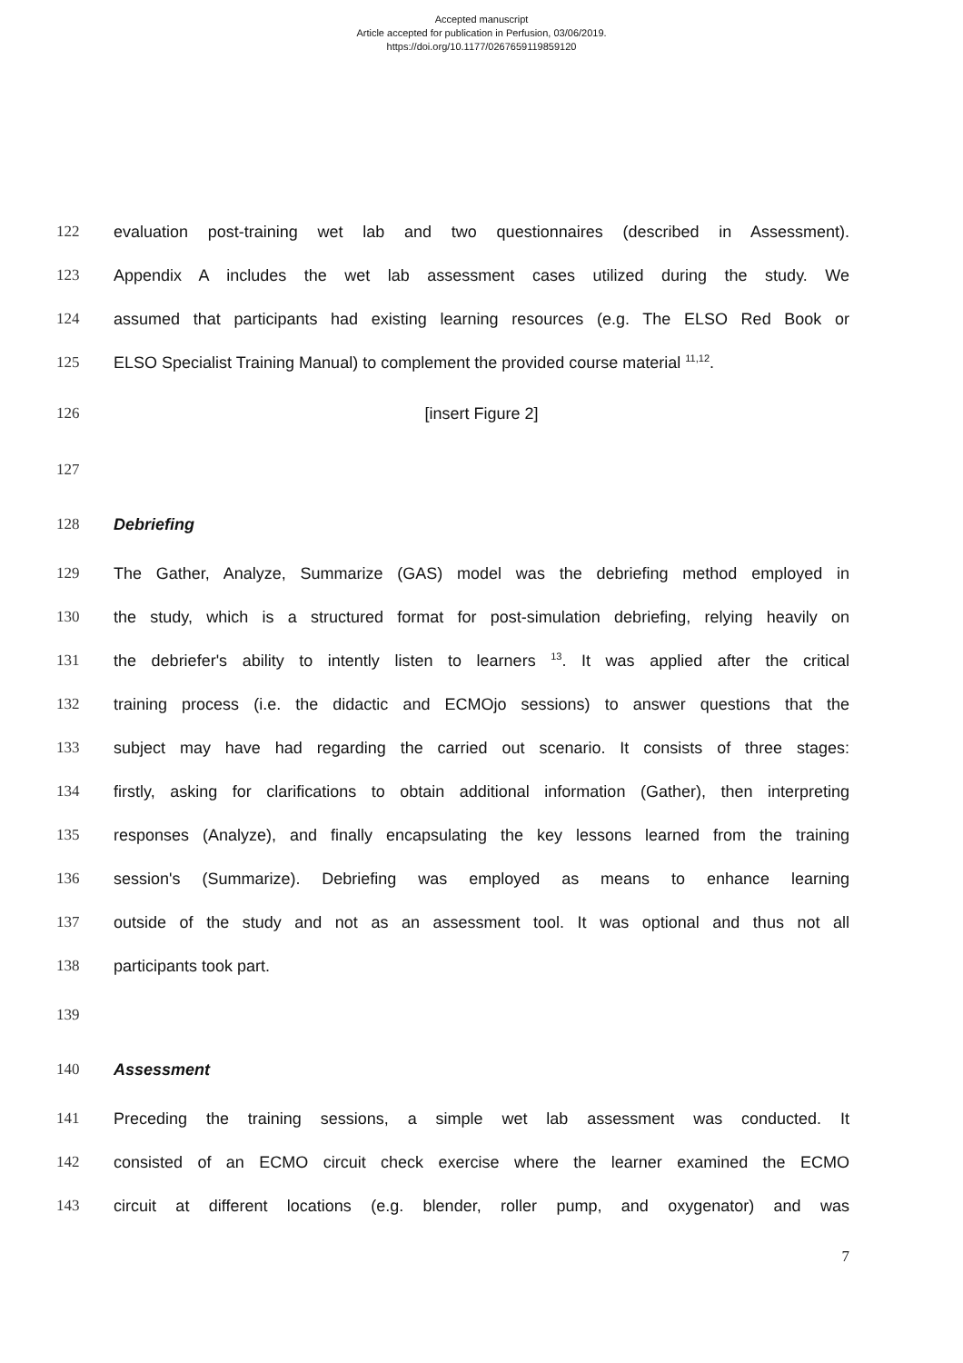Accepted manuscript
Article accepted for publication in Perfusion, 03/06/2019.
https://doi.org/10.1177/0267659119859120
122 evaluation post-training wet lab and two questionnaires (described in Assessment).
123 Appendix A includes the wet lab assessment cases utilized during the study. We
124 assumed that participants had existing learning resources (e.g. The ELSO Red Book or
125 ELSO Specialist Training Manual) to complement the provided course material <sup>11,12</sup>.
126 [insert Figure 2]
127
128 Debriefing
129 The Gather, Analyze, Summarize (GAS) model was the debriefing method employed in
130 the study, which is a structured format for post-simulation debriefing, relying heavily on
131 the debriefer's ability to intently listen to learners <sup>13</sup>. It was applied after the critical
132 training process (i.e. the didactic and ECMOjo sessions) to answer questions that the
133 subject may have had regarding the carried out scenario. It consists of three stages:
134 firstly, asking for clarifications to obtain additional information (Gather), then interpreting
135 responses (Analyze), and finally encapsulating the key lessons learned from the training
136 session's (Summarize). Debriefing was employed as means to enhance learning
137 outside of the study and not as an assessment tool. It was optional and thus not all
138 participants took part.
139
140 Assessment
141 Preceding the training sessions, a simple wet lab assessment was conducted. It
142 consisted of an ECMO circuit check exercise where the learner examined the ECMO
143 circuit at different locations (e.g. blender, roller pump, and oxygenator) and was
7